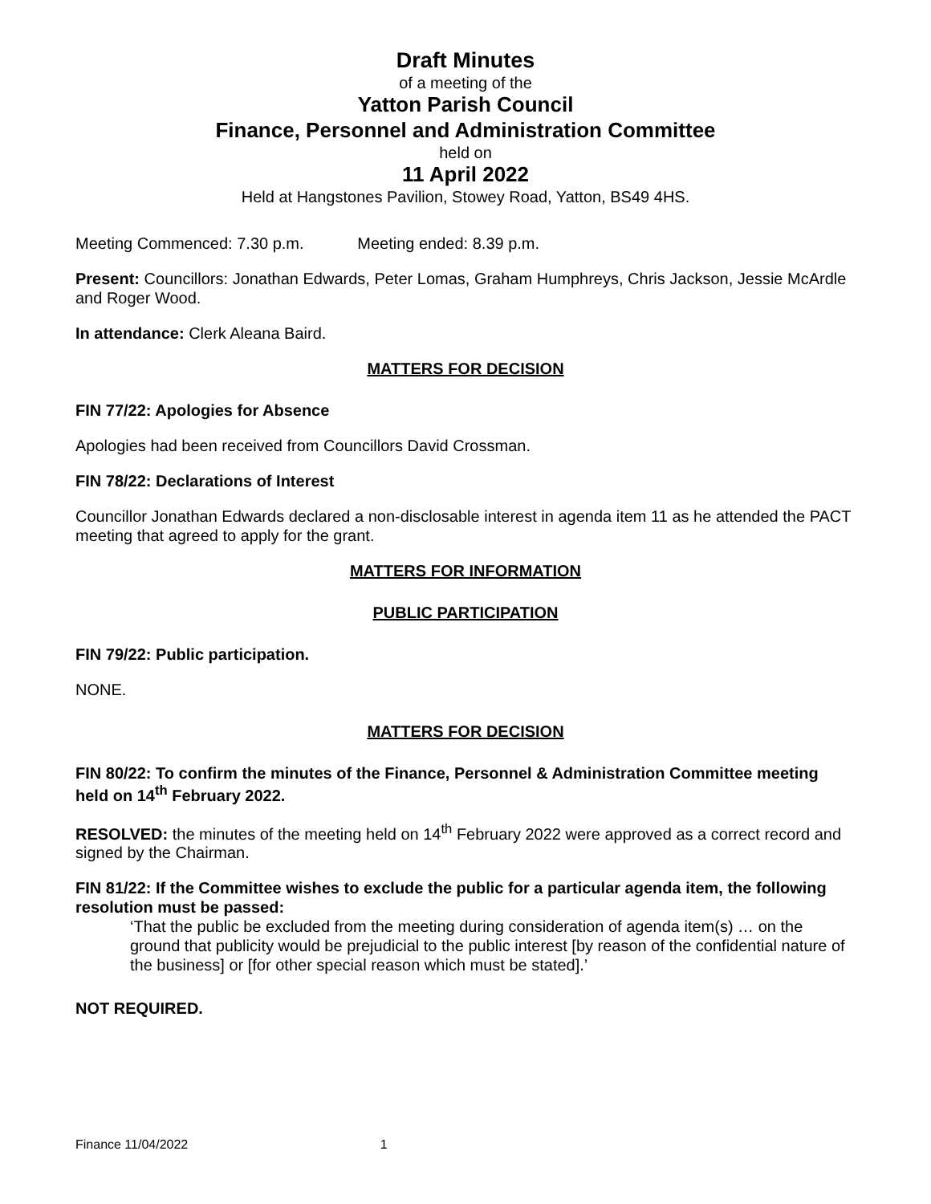Draft Minutes
of a meeting of the
Yatton Parish Council
Finance, Personnel and Administration Committee
held on
11 April 2022
Held at Hangstones Pavilion, Stowey Road, Yatton, BS49 4HS.
Meeting Commenced: 7.30 p.m. Meeting ended: 8.39 p.m.
Present: Councillors: Jonathan Edwards, Peter Lomas, Graham Humphreys, Chris Jackson, Jessie McArdle and Roger Wood.
In attendance: Clerk Aleana Baird.
MATTERS FOR DECISION
FIN 77/22: Apologies for Absence
Apologies had been received from Councillors David Crossman.
FIN 78/22: Declarations of Interest
Councillor Jonathan Edwards declared a non-disclosable interest in agenda item 11 as he attended the PACT meeting that agreed to apply for the grant.
MATTERS FOR INFORMATION
PUBLIC PARTICIPATION
FIN 79/22: Public participation.
NONE.
MATTERS FOR DECISION
FIN 80/22: To confirm the minutes of the Finance, Personnel & Administration Committee meeting held on 14<sup>th</sup> February 2022.
RESOLVED: the minutes of the meeting held on 14<sup>th</sup> February 2022 were approved as a correct record and signed by the Chairman.
FIN 81/22: If the Committee wishes to exclude the public for a particular agenda item, the following resolution must be passed:
‘That the public be excluded from the meeting during consideration of agenda item(s) … on the ground that publicity would be prejudicial to the public interest [by reason of the confidential nature of the business] or [for other special reason which must be stated].’
NOT REQUIRED.
Finance 11/04/2022 1